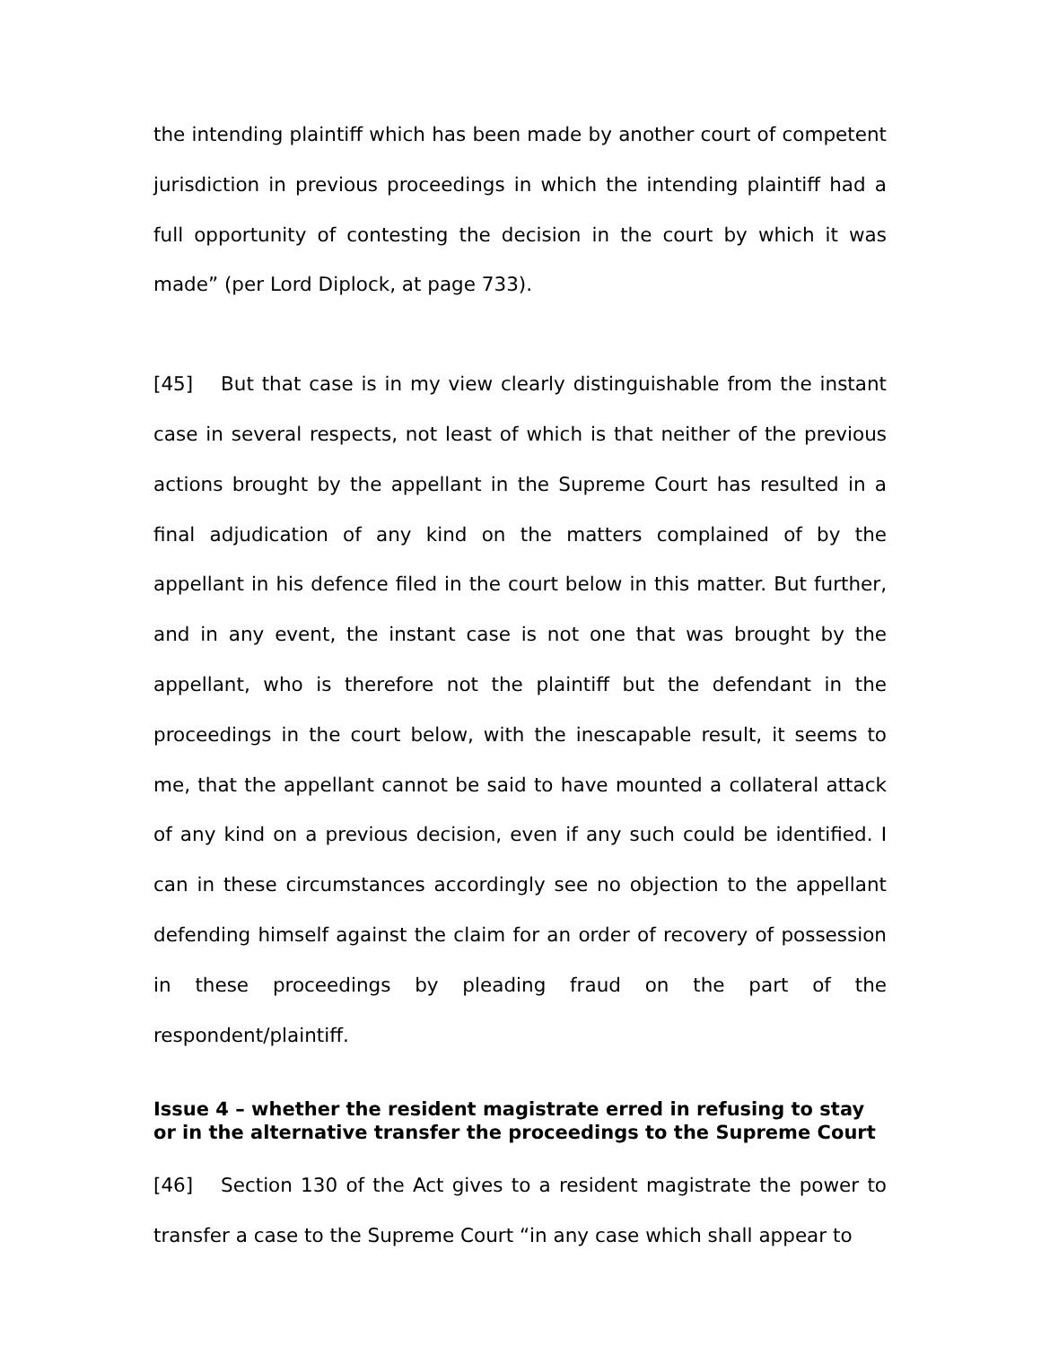the intending plaintiff which has been made by another court of competent jurisdiction in previous proceedings in which the intending plaintiff had a full opportunity of contesting the decision in the court by which it was made” (per Lord Diplock, at page 733).
[45] But that case is in my view clearly distinguishable from the instant case in several respects, not least of which is that neither of the previous actions brought by the appellant in the Supreme Court has resulted in a final adjudication of any kind on the matters complained of by the appellant in his defence filed in the court below in this matter. But further, and in any event, the instant case is not one that was brought by the appellant, who is therefore not the plaintiff but the defendant in the proceedings in the court below, with the inescapable result, it seems to me, that the appellant cannot be said to have mounted a collateral attack of any kind on a previous decision, even if any such could be identified. I can in these circumstances accordingly see no objection to the appellant defending himself against the claim for an order of recovery of possession in these proceedings by pleading fraud on the part of the respondent/plaintiff.
Issue 4 – whether the resident magistrate erred in refusing to stay or in the alternative transfer the proceedings to the Supreme Court
[46] Section 130 of the Act gives to a resident magistrate the power to transfer a case to the Supreme Court “in any case which shall appear to